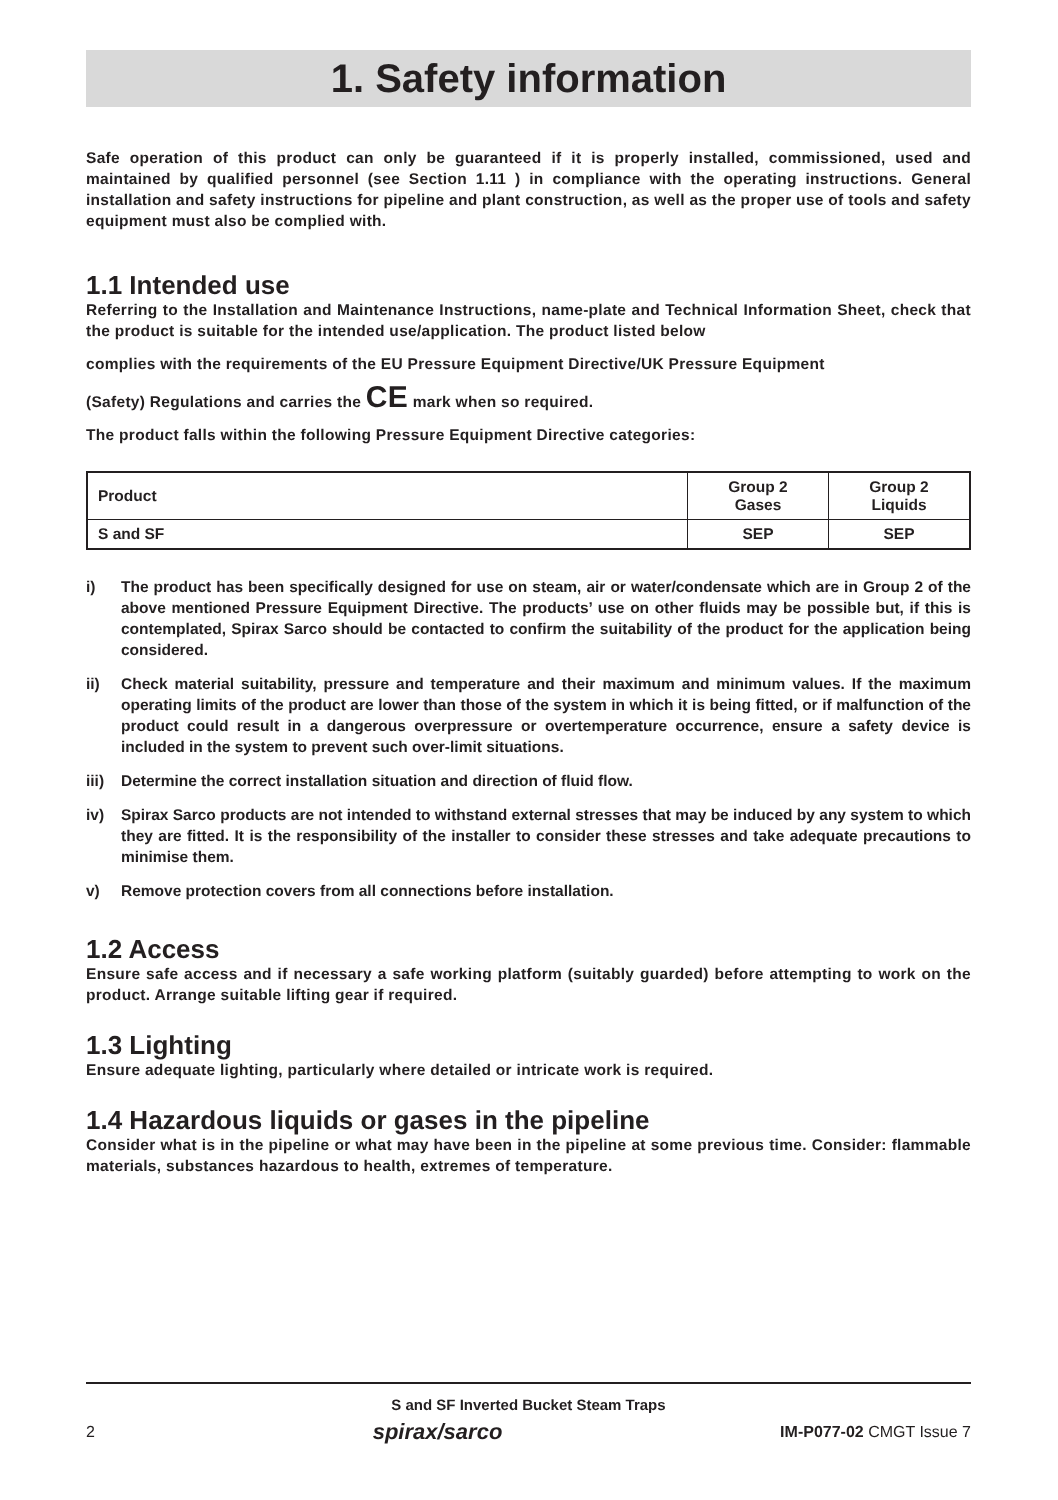1. Safety information
Safe operation of this product can only be guaranteed if it is properly installed, commissioned, used and maintained by qualified personnel (see Section 1.11 ) in compliance with the operating instructions. General installation and safety instructions for pipeline and plant construction, as well as the proper use of tools and safety equipment must also be complied with.
1.1 Intended use
Referring to the Installation and Maintenance Instructions, name-plate and Technical Information Sheet, check that the product is suitable for the intended use/application. The product listed below
complies with the requirements of the EU Pressure Equipment Directive/UK Pressure Equipment
(Safety) Regulations and carries the CE mark when so required.
The product falls within the following Pressure Equipment Directive categories:
| Product | Group 2 Gases | Group 2 Liquids |
| S and SF | SEP | SEP |
i) The product has been specifically designed for use on steam, air or water/condensate which are in Group 2 of the above mentioned Pressure Equipment Directive. The products’ use on other fluids may be possible but, if this is contemplated, Spirax Sarco should be contacted to confirm the suitability of the product for the application being considered.
ii) Check material suitability, pressure and temperature and their maximum and minimum values. If the maximum operating limits of the product are lower than those of the system in which it is being fitted, or if malfunction of the product could result in a dangerous overpressure or overtemperature occurrence, ensure a safety device is included in the system to prevent such over-limit situations.
iii) Determine the correct installation situation and direction of fluid flow.
iv) Spirax Sarco products are not intended to withstand external stresses that may be induced by any system to which they are fitted. It is the responsibility of the installer to consider these stresses and take adequate precautions to minimise them.
v) Remove protection covers from all connections before installation.
1.2 Access
Ensure safe access and if necessary a safe working platform (suitably guarded) before attempting to work on the product. Arrange suitable lifting gear if required.
1.3 Lighting
Ensure adequate lighting, particularly where detailed or intricate work is required.
1.4 Hazardous liquids or gases in the pipeline
Consider what is in the pipeline or what may have been in the pipeline at some previous time. Consider: flammable materials, substances hazardous to health, extremes of temperature.
S and SF Inverted Bucket Steam Traps
2 spirax/sarco IM-P077-02 CMGT Issue 7